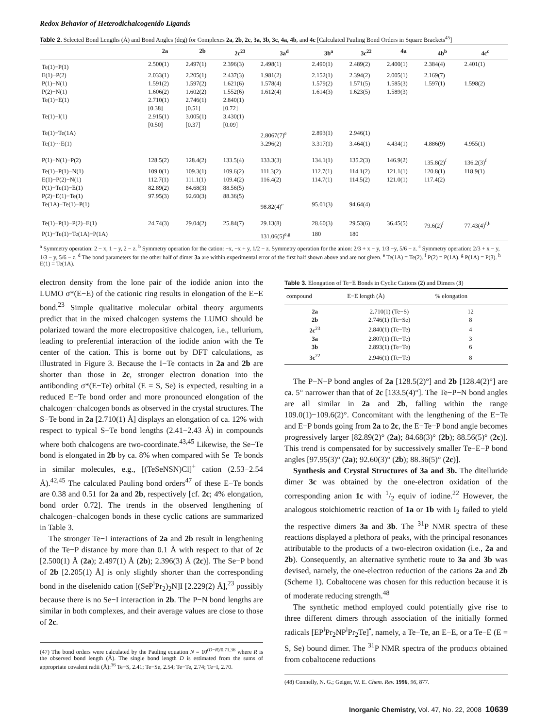Redox Behavior of Heterodichalcogenido Ligands
Table 2. Selected Bond Lengths (Å) and Bond Angles (deg) for Complexes 2a, 2b, 2c, 3a, 3b, 3c, 4a, 4b, and 4c [Calculated Pauling Bond Orders in Square Brackets<sup>45</sup>]
| | 2a | 2b | 2c<sup>23</sup> | 3a<sup>d</sup> | 3b<sup>a</sup> | 3c<sup>22</sup> | 4a | 4b<sup>b</sup> | 4c<sup>c</sup> |
| --- | --- | --- | --- | --- | --- | --- | --- | --- | --- |
| Te(1)−P(1) | 2.500(1) | 2.497(1) | 2.396(3) | 2.498(1) | 2.490(1) | 2.489(2) | 2.400(1) | 2.384(4) | 2.401(1) |
| E(1)−P(2) | 2.033(1) | 2.205(1) | 2.437(3) | 1.981(2) | 2.152(1) | 2.394(2) | 2.005(1) | 2.169(7) | |
| P(1)−N(1) | 1.591(2) | 1.597(2) | 1.621(6) | 1.578(4) | 1.579(2) | 1.571(5) | 1.585(3) | 1.597(1) | 1.598(2) |
| P(2)−N(1) | 1.606(2) | 1.602(2) | 1.552(6) | 1.612(4) | 1.614(3) | 1.623(5) | 1.589(3) | | |
| Te(1)−E(1) | 2.710(1) [0.38] | 2.746(1) [0.51] | 2.840(1) [0.72] | | | | | | |
| Te(1)−I(1) | 2.915(1) [0.50] | 3.005(1) [0.37] | 3.430(1) [0.09] | | | | | | |
| Te(1)−Te(1A) | | | | 2.8067(7)<sup>e</sup> | 2.893(1) | 2.946(1) | | | |
| Te(1)···E(1) | | | | 3.296(2) | 3.317(1) | 3.464(1) | 4.434(1) | 4.886(9) | 4.955(1) |
| P(1)−N(1)−P(2) | 128.5(2) | 128.4(2) | 133.5(4) | 133.3(3) | 134.1(1) | 135.2(3) | 146.9(2) | 135.8(2)<sup>f</sup> | 136.2(3)<sup>f</sup> |
| Te(1)−P(1)−N(1) | 109.0(1) | 109.3(1) | 109.6(2) | 111.3(2) | 112.7(1) | 114.1(2) | 121.1(1) | 120.8(1) | 118.9(1) |
| E(1)−P(2)−N(1) | 112.7(1) | 111.1(1) | 109.4(2) | 116.4(2) | 114.7(1) | 114.5(2) | 121.0(1) | 117.4(2) | |
| P(1)−Te(1)−E(1) | 82.89(2) | 84.68(3) | 88.56(5) | | | | | | |
| P(2)−E(1)−Te(1) | 97.95(3) | 92.60(3) | 88.36(5) | | | | | | |
| Te(1A)−Te(1)−P(1) | | | | 98.82(4)<sup>e</sup> | 95.01(3) | 94.64(4) | | | |
| Te(1)−P(1)−P(2)−E(1) | 24.74(3) | 29.04(2) | 25.84(7) | 29.13(8) | 28.60(3) | 29.53(6) | 36.45(5) | 79.6(2)<sup>f</sup> | 77.43(4)<sup>f,h</sup> |
| P(1)−Te(1)−Te(1A)−P(1A) | | | | 131.06(5)<sup>e,g</sup> | 180 | 180 | | | |
<sup>a</sup> Symmetry operation: 2 − x, 1 − y, 2 − z. <sup>b</sup> Symmetry operation for the cation: −x, −x + y, 1/2 − z. Symmetry operation for the anion: 2/3 + x − y, 1/3 −y, 5/6 − z. <sup>c</sup> Symmetry operation: 2/3 + x − y, 1/3 − y, 5/6 − z. <sup>d</sup> The bond parameters for the other half of dimer 3a are within experimental error of the first half shown above and are not given. <sup>e</sup> Te(1A) = Te(2). <sup>f</sup> P(2) = P(1A). <sup>g</sup> P(1A) = P(3). <sup>h</sup> E(1) = Te(1A).
electron density from the lone pair of the iodide anion into the LUMO σ*(E−E) of the cationic ring results in elongation of the E−E bond.<sup>23</sup> Simple qualitative molecular orbital theory arguments predict that in the mixed chalcogen systems the LUMO should be polarized toward the more electropositive chalcogen, i.e., tellurium, leading to preferential interaction of the iodide anion with the Te center of the cation. This is borne out by DFT calculations, as illustrated in Figure 3. Because the I−Te contacts in 2a and 2b are shorter than those in 2c, stronger electron donation into the antibonding σ*(E−Te) orbital (E = S, Se) is expected, resulting in a reduced E−Te bond order and more pronounced elongation of the chalcogen−chalcogen bonds as observed in the crystal structures. The S−Te bond in 2a [2.710(1) Å] displays an elongation of ca. 12% with respect to typical S−Te bond lengths (2.41−2.43 Å) in compounds where both chalcogens are two-coordinate.<sup>43,45</sup> Likewise, the Se−Te bond is elongated in 2b by ca. 8% when compared with Se−Te bonds in similar molecules, e.g., [(TeSeNSN)Cl]<sup>+</sup> cation (2.53−2.54 Å).<sup>42,45</sup> The calculated Pauling bond orders<sup>47</sup> of these E−Te bonds are 0.38 and 0.51 for 2a and 2b, respectively [cf. 2c; 4% elongation, bond order 0.72]. The trends in the observed lengthening of chalcogen−chalcogen bonds in these cyclic cations are summarized in Table 3.
The stronger Te−I interactions of 2a and 2b result in lengthening of the Te−P distance by more than 0.1 Å with respect to that of 2c [2.500(1) Å (2a); 2.497(1) Å (2b); 2.396(3) Å (2c)]. The Se−P bond of 2b [2.205(1) Å] is only slightly shorter than the corresponding bond in the diselenido cation [(SeP<sup>i</sup>Pr<sub>2</sub>)<sub>2</sub>N]I [2.229(2) Å],<sup>23</sup> possibly because there is no Se−I interaction in 2b. The P−N bond lengths are similar in both complexes, and their average values are close to those of 2c.
(47) The bond orders were calculated by the Pauling equation N = 10<sup>(D−R)/0.71,36</sup> where R is the observed bond length (Å). The single bond length D is estimated from the sums of appropriate covalent radii (Å):<sup>36</sup> Te−S, 2.41; Te−Se, 2.54; Te−Te, 2.74; Te−I, 2.70.
Table 3. Elongation of Te−E Bonds in Cyclic Cations (2) and Dimers (3)
| compound | E−E length (Å) | % elongation |
| --- | --- | --- |
| 2a | 2.710(1) (Te−S) | 12 |
| 2b | 2.746(1) (Te−Se) | 8 |
| 2c<sup>23</sup> | 2.840(1) (Te−Te) | 4 |
| 3a | 2.807(1) (Te−Te) | 3 |
| 3b | 2.893(1) (Te−Te) | 6 |
| 3c<sup>22</sup> | 2.946(1) (Te−Te) | 8 |
The P−N−P bond angles of 2a [128.5(2)°] and 2b [128.4(2)°] are ca. 5° narrower than that of 2c [133.5(4)°]. The Te−P−N bond angles are all similar in 2a and 2b, falling within the range 109.0(1)−109.6(2)°. Concomitant with the lengthening of the E−Te and E−P bonds going from 2a to 2c, the E−Te−P bond angle becomes progressively larger [82.89(2)° (2a); 84.68(3)° (2b); 88.56(5)° (2c)]. This trend is compensated for by successively smaller Te−E−P bond angles [97.95(3)° (2a); 92.60(3)° (2b); 88.36(5)° (2c)].
Synthesis and Crystal Structures of 3a and 3b. The ditelluride dimer 3c was obtained by the one-electron oxidation of the corresponding anion 1c with 1/2 equiv of iodine.<sup>22</sup> However, the analogous stoichiometric reaction of 1a or 1b with I<sub>2</sub> failed to yield the respective dimers 3a and 3b. The <sup>31</sup>P NMR spectra of these reactions displayed a plethora of peaks, with the principal resonances attributable to the products of a two-electron oxidation (i.e., 2a and 2b). Consequently, an alternative synthetic route to 3a and 3b was devised, namely, the one-electron reduction of the cations 2a and 2b (Scheme 1). Cobaltocene was chosen for this reduction because it is of moderate reducing strength.<sup>48</sup>
The synthetic method employed could potentially give rise to three different dimers through association of the initially formed radicals [EP<sup>i</sup>Pr<sub>2</sub>NP<sup>i</sup>Pr<sub>2</sub>Te]<sup>•</sup>, namely, a Te−Te, an E−E, or a Te−E (E = S, Se) bound dimer. The <sup>31</sup>P NMR spectra of the products obtained from cobaltocene reductions
(48) Connelly, N. G.; Geiger, W. E. Chem. Rev. 1996, 96, 877.
Inorganic Chemistry, Vol. 47, No. 22, 2008 10639